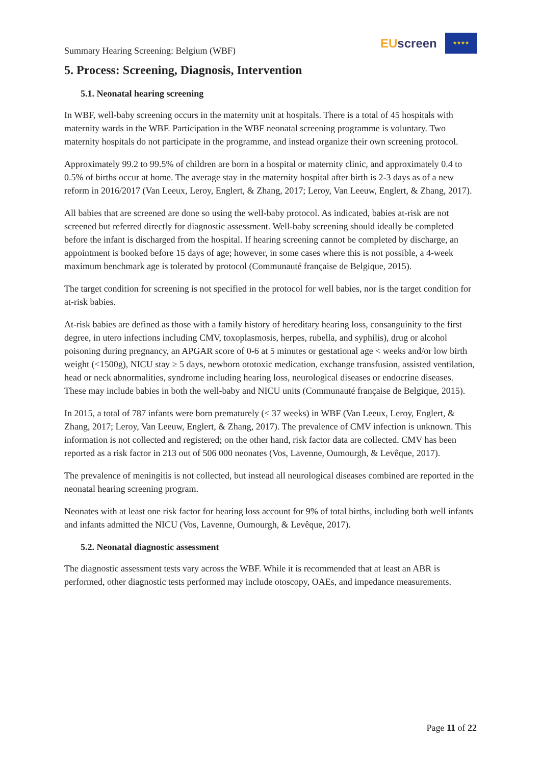Summary Hearing Screening: Belgium (WBF)
EUscreen
★★★★
5. Process: Screening, Diagnosis, Intervention
5.1. Neonatal hearing screening
In WBF, well-baby screening occurs in the maternity unit at hospitals. There is a total of 45 hospitals with maternity wards in the WBF. Participation in the WBF neonatal screening programme is voluntary. Two maternity hospitals do not participate in the programme, and instead organize their own screening protocol.
Approximately 99.2 to 99.5% of children are born in a hospital or maternity clinic, and approximately 0.4 to 0.5% of births occur at home. The average stay in the maternity hospital after birth is 2-3 days as of a new reform in 2016/2017 (Van Leeux, Leroy, Englert, & Zhang, 2017; Leroy, Van Leeuw, Englert, & Zhang, 2017).
All babies that are screened are done so using the well-baby protocol. As indicated, babies at-risk are not screened but referred directly for diagnostic assessment. Well-baby screening should ideally be completed before the infant is discharged from the hospital. If hearing screening cannot be completed by discharge, an appointment is booked before 15 days of age; however, in some cases where this is not possible, a 4-week maximum benchmark age is tolerated by protocol (Communauté française de Belgique, 2015).
The target condition for screening is not specified in the protocol for well babies, nor is the target condition for at-risk babies.
At-risk babies are defined as those with a family history of hereditary hearing loss, consanguinity to the first degree, in utero infections including CMV, toxoplasmosis, herpes, rubella, and syphilis), drug or alcohol poisoning during pregnancy, an APGAR score of 0-6 at 5 minutes or gestational age < weeks and/or low birth weight (<1500g), NICU stay ≥ 5 days, newborn ototoxic medication, exchange transfusion, assisted ventilation, head or neck abnormalities, syndrome including hearing loss, neurological diseases or endocrine diseases. These may include babies in both the well-baby and NICU units (Communauté française de Belgique, 2015).
In 2015, a total of 787 infants were born prematurely (< 37 weeks) in WBF (Van Leeux, Leroy, Englert, & Zhang, 2017; Leroy, Van Leeuw, Englert, & Zhang, 2017). The prevalence of CMV infection is unknown. This information is not collected and registered; on the other hand, risk factor data are collected. CMV has been reported as a risk factor in 213 out of 506 000 neonates (Vos, Lavenne, Oumourgh, & Levêque, 2017).
The prevalence of meningitis is not collected, but instead all neurological diseases combined are reported in the neonatal hearing screening program.
Neonates with at least one risk factor for hearing loss account for 9% of total births, including both well infants and infants admitted the NICU (Vos, Lavenne, Oumourgh, & Levêque, 2017).
5.2. Neonatal diagnostic assessment
The diagnostic assessment tests vary across the WBF. While it is recommended that at least an ABR is performed, other diagnostic tests performed may include otoscopy, OAEs, and impedance measurements.
Page 11 of 22